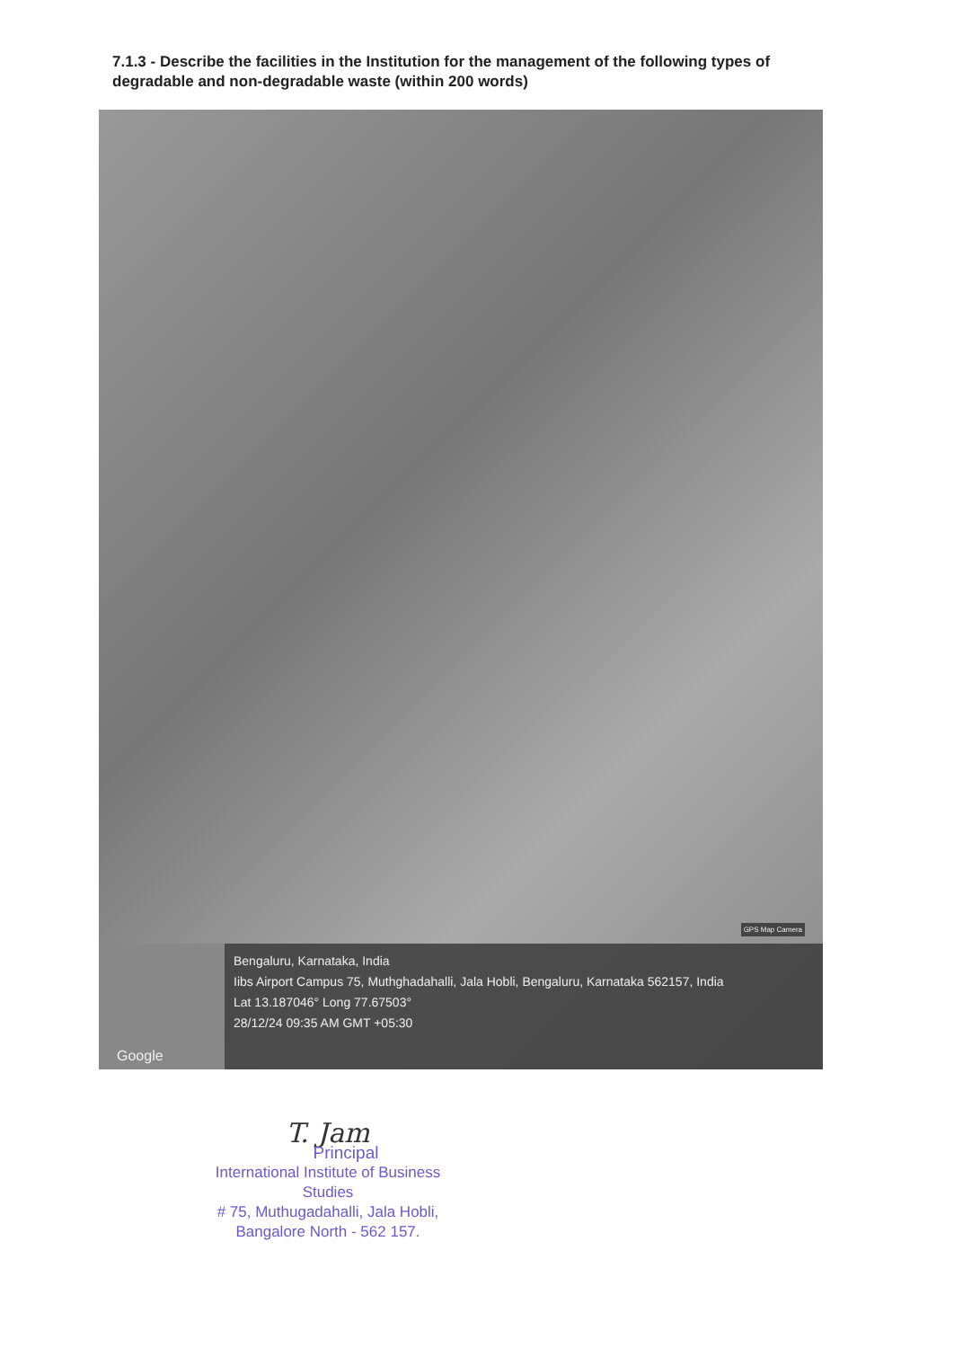7.1.3 - Describe the facilities in the Institution for the management of the following types of degradable and non-degradable waste (within 200 words)
GPS Map Camera
Google
Bengaluru, Karnataka, India
Iibs Airport Campus 75, Muthghadahalli, Jala Hobli, Bengaluru, Karnataka 562157, India
Lat 13.187046° Long 77.67503°
28/12/24 09:35 AM GMT +05:30
T. Jam
Principal
International Institute of Business Studies
# 75, Muthugadahalli, Jala Hobli,
Bangalore North - 562 157.